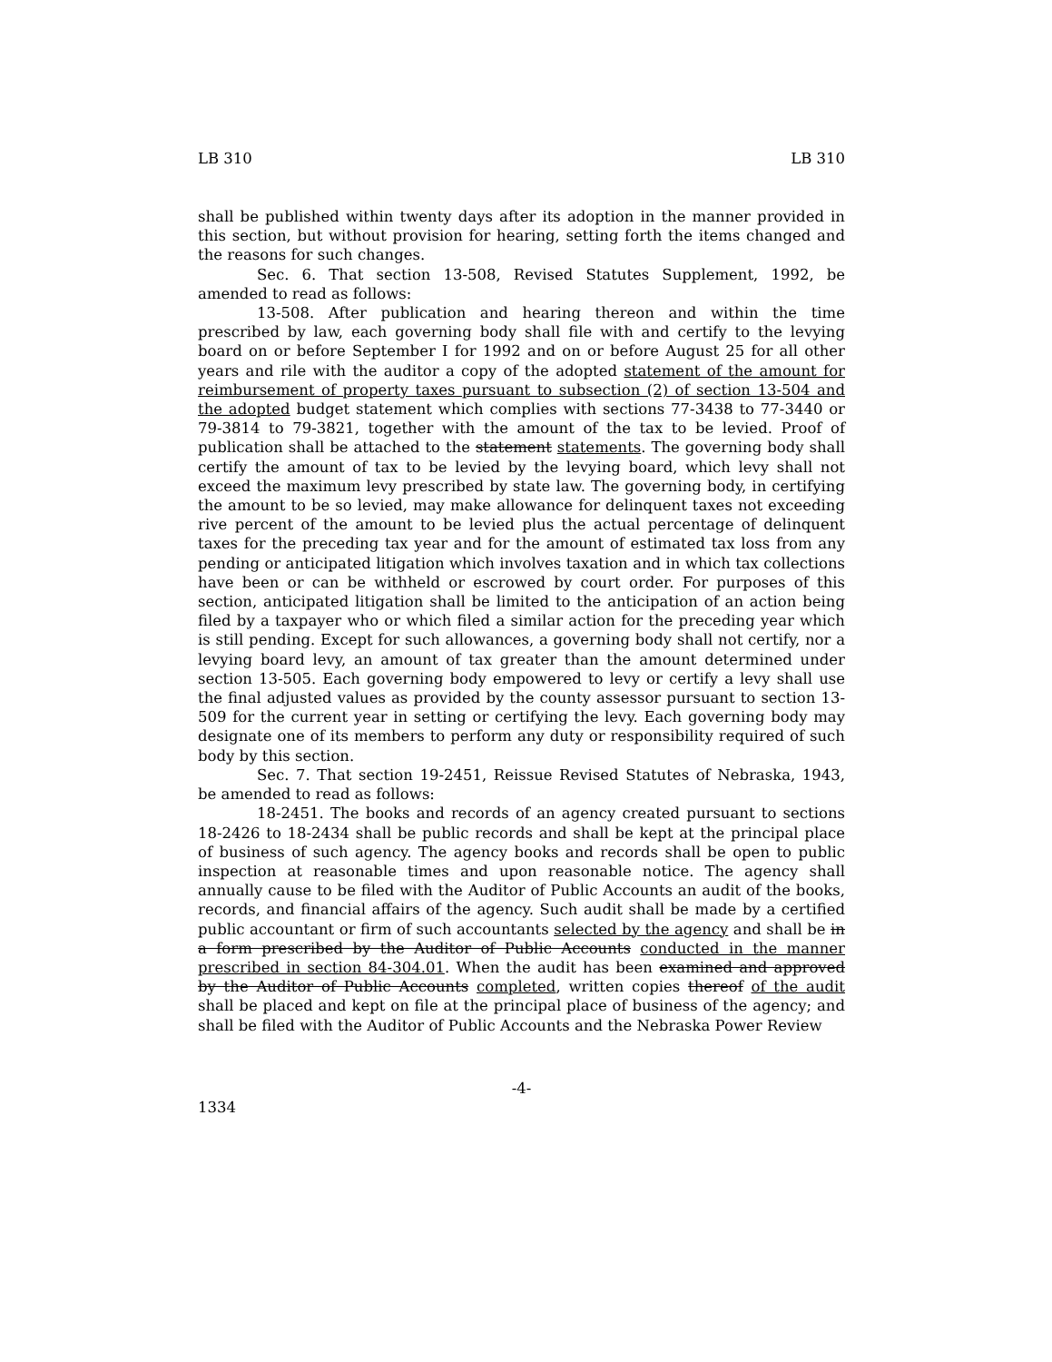LB 310 LB 310
shall be published within twenty days after its adoption in the manner provided in this section, but without provision for hearing, setting forth the items changed and the reasons for such changes.
Sec. 6. That section 13-508, Revised Statutes Supplement, 1992, be amended to read as follows:
13-508. After publication and hearing thereon and within the time prescribed by law, each governing body shall file with and certify to the levying board on or before September I for 1992 and on or before August 25 for all other years and rile with the auditor a copy of the adopted statement of the amount for reimbursement of property taxes pursuant to subsection (2) of section 13-504 and the adopted budget statement which complies with sections 77-3438 to 77-3440 or 79-3814 to 79-3821, together with the amount of the tax to be levied. Proof of publication shall be attached to the statement statements. The governing body shall certify the amount of tax to be levied by the levying board, which levy shall not exceed the maximum levy prescribed by state law. The governing body, in certifying the amount to be so levied, may make allowance for delinquent taxes not exceeding rive percent of the amount to be levied plus the actual percentage of delinquent taxes for the preceding tax year and for the amount of estimated tax loss from any pending or anticipated litigation which involves taxation and in which tax collections have been or can be withheld or escrowed by court order. For purposes of this section, anticipated litigation shall be limited to the anticipation of an action being filed by a taxpayer who or which filed a similar action for the preceding year which is still pending. Except for such allowances, a governing body shall not certify, nor a levying board levy, an amount of tax greater than the amount determined under section 13-505. Each governing body empowered to levy or certify a levy shall use the final adjusted values as provided by the county assessor pursuant to section 13-509 for the current year in setting or certifying the levy. Each governing body may designate one of its members to perform any duty or responsibility required of such body by this section.
Sec. 7. That section 19-2451, Reissue Revised Statutes of Nebraska, 1943, be amended to read as follows:
18-2451. The books and records of an agency created pursuant to sections 18-2426 to 18-2434 shall be public records and shall be kept at the principal place of business of such agency. The agency books and records shall be open to public inspection at reasonable times and upon reasonable notice. The agency shall annually cause to be filed with the Auditor of Public Accounts an audit of the books, records, and financial affairs of the agency. Such audit shall be made by a certified public accountant or firm of such accountants selected by the agency and shall be in a form prescribed by the Auditor of Public Accounts conducted in the manner prescribed in section 84-304.01. When the audit has been examined and approved by the Auditor of Public Accounts completed, written copies thereof of the audit shall be placed and kept on file at the principal place of business of the agency; and shall be filed with the Auditor of Public Accounts and the Nebraska Power Review
-4-
1334